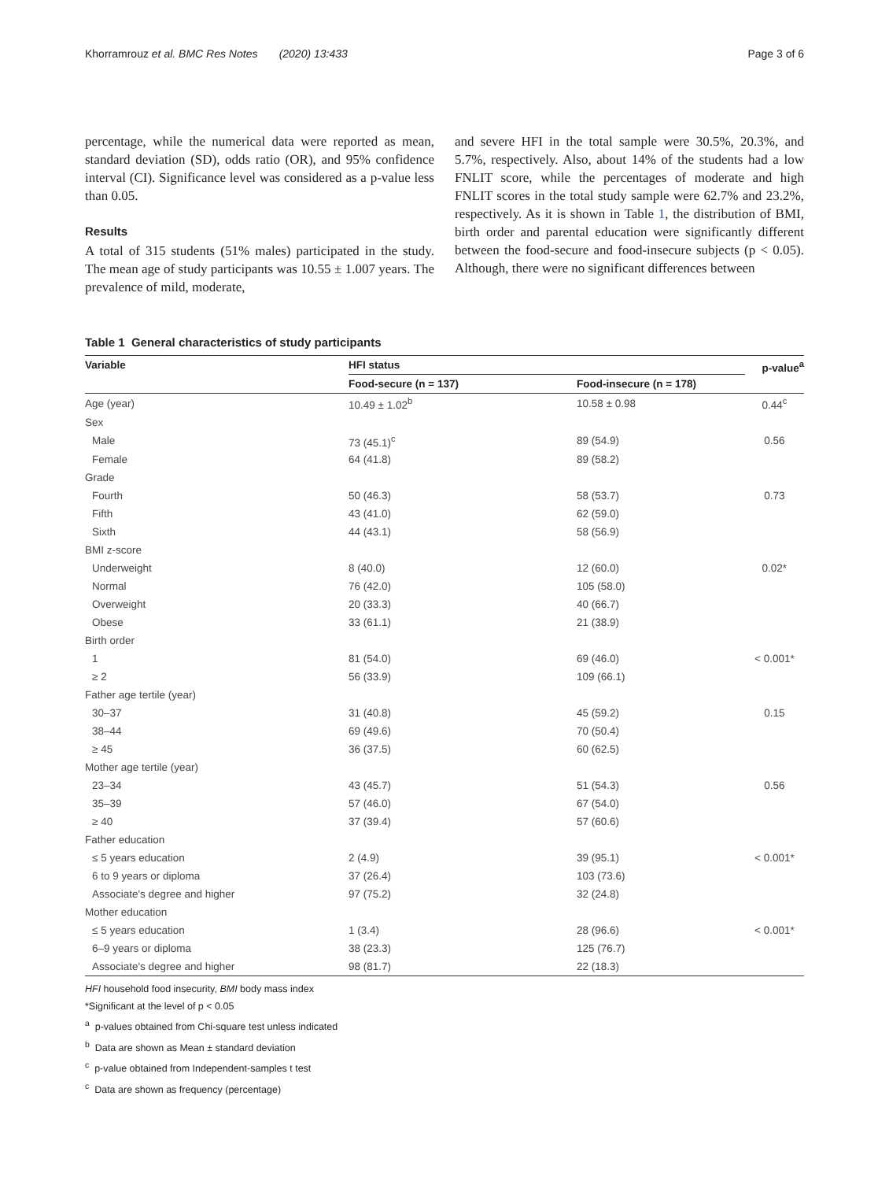Khorramrouz et al. BMC Res Notes (2020) 13:433 Page 3 of 6
percentage, while the numerical data were reported as mean, standard deviation (SD), odds ratio (OR), and 95% confidence interval (CI). Significance level was considered as a p-value less than 0.05.
Results
A total of 315 students (51% males) participated in the study. The mean age of study participants was 10.55 ± 1.007 years. The prevalence of mild, moderate,
and severe HFI in the total sample were 30.5%, 20.3%, and 5.7%, respectively. Also, about 14% of the students had a low FNLIT score, while the percentages of moderate and high FNLIT scores in the total study sample were 62.7% and 23.2%, respectively. As it is shown in Table 1, the distribution of BMI, birth order and parental education were significantly different between the food-secure and food-insecure subjects (p < 0.05). Although, there were no significant differences between
Table 1 General characteristics of study participants
| Variable | HFI status | | p-value<sup>a</sup> |
| --- | --- | --- | --- |
| | Food-secure (n = 137) | Food-insecure (n = 178) | |
| Age (year) | 10.49 ± 1.02<sup>b</sup> | 10.58 ± 0.98 | 0.44<sup>c</sup> |
| Sex | | | |
| Male | 73 (45.1)<sup>c</sup> | 89 (54.9) | 0.56 |
| Female | 64 (41.8) | 89 (58.2) | |
| Grade | | | |
| Fourth | 50 (46.3) | 58 (53.7) | 0.73 |
| Fifth | 43 (41.0) | 62 (59.0) | |
| Sixth | 44 (43.1) | 58 (56.9) | |
| BMI z-score | | | |
| Underweight | 8 (40.0) | 12 (60.0) | 0.02* |
| Normal | 76 (42.0) | 105 (58.0) | |
| Overweight | 20 (33.3) | 40 (66.7) | |
| Obese | 33 (61.1) | 21 (38.9) | |
| Birth order | | | |
| 1 | 81 (54.0) | 69 (46.0) | < 0.001* |
| ≥ 2 | 56 (33.9) | 109 (66.1) | |
| Father age tertile (year) | | | |
| 30–37 | 31 (40.8) | 45 (59.2) | 0.15 |
| 38–44 | 69 (49.6) | 70 (50.4) | |
| ≥ 45 | 36 (37.5) | 60 (62.5) | |
| Mother age tertile (year) | | | |
| 23–34 | 43 (45.7) | 51 (54.3) | 0.56 |
| 35–39 | 57 (46.0) | 67 (54.0) | |
| ≥ 40 | 37 (39.4) | 57 (60.6) | |
| Father education | | | |
| ≤ 5 years education | 2 (4.9) | 39 (95.1) | < 0.001* |
| 6 to 9 years or diploma | 37 (26.4) | 103 (73.6) | |
| Associate's degree and higher | 97 (75.2) | 32 (24.8) | |
| Mother education | | | |
| ≤ 5 years education | 1 (3.4) | 28 (96.6) | < 0.001* |
| 6–9 years or diploma | 38 (23.3) | 125 (76.7) | |
| Associate's degree and higher | 98 (81.7) | 22 (18.3) | |
HFI household food insecurity, BMI body mass index
*Significant at the level of p < 0.05
<sup>a</sup> p-values obtained from Chi-square test unless indicated
<sup>b</sup> Data are shown as Mean ± standard deviation
<sup>c</sup> p-value obtained from Independent-samples t test
<sup>c</sup> Data are shown as frequency (percentage)